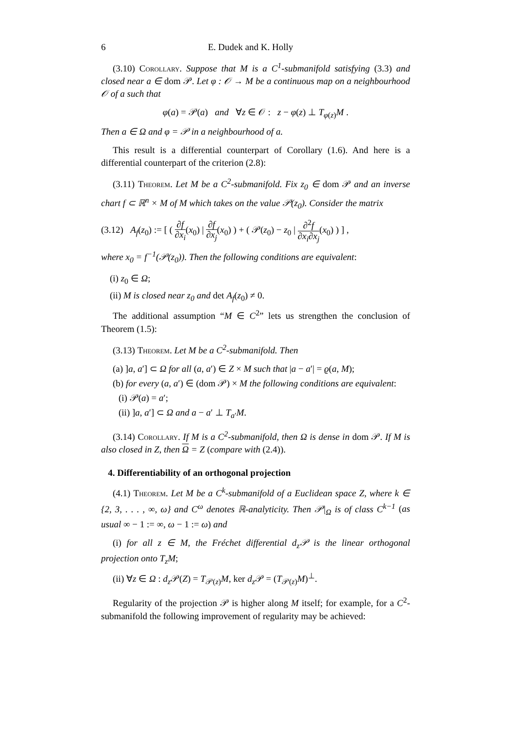6 E. Dudek and K. Holly
(3.10) Corollary. Suppose that M is a C<sup>1</sup>-submanifold satisfying (3.3) and closed near a ∈ dom 𝒫. Let φ : 𝒪 → M be a continuous map on a neighbourhood 𝒪 of a such that
φ(a) = 𝒫(a) and ∀z ∈ 𝒪 : z − φ(z) ⊥ T<sub>φ(z)</sub>M .
Then a ∈ Ω and φ = 𝒫 in a neighbourhood of a.
This result is a differential counterpart of Corollary (1.6). And here is a differential counterpart of the criterion (2.8):
(3.11) Theorem. Let M be a C<sup>2</sup>-submanifold. Fix z<sub>0</sub> ∈ dom 𝒫 and an inverse chart f ⊂ ℝ<sup>n</sup> × M of M which takes on the value 𝒫(z<sub>0</sub>). Consider the matrix
(3.12) A<sub>f</sub>(z<sub>0</sub>) := [ ( ∂f ∂x<sub>i</sub>(x<sub>0</sub>) | ∂f ∂x<sub>j</sub>(x<sub>0</sub>) ) + ( 𝒫(z<sub>0</sub>) − z<sub>0</sub> | ∂<sup>2</sup>f ∂x<sub>i</sub>∂x<sub>j</sub>(x<sub>0</sub>) ) ] ,
where x<sub>0</sub> = f<sup>−1</sup>(𝒫(z<sub>0</sub>)). Then the following conditions are equivalent:
(i) z<sub>0</sub> ∈ Ω;
(ii) M is closed near z<sub>0</sub> and det A<sub>f</sub>(z<sub>0</sub>) ≠ 0.
The additional assumption “M ∈ C<sup>2</sup>” lets us strengthen the conclusion of Theorem (1.5):
(3.13) Theorem. Let M be a C<sup>2</sup>-submanifold. Then
(a) ]a, a′] ⊂ Ω for all (a, a′) ∈ Z × M such that |a − a′| = ϱ(a, M);
(b) for every (a, a′) ∈ (dom 𝒫) × M the following conditions are equivalent:
(i) 𝒫(a) = a′;
(ii) ]a, a′] ⊂ Ω and a − a′ ⊥ T<sub>a′</sub>M.
(3.14) Corollary. If M is a C<sup>2</sup>-submanifold, then Ω is dense in dom 𝒫. If M is also closed in Z, then Ω = Z (compare with (2.4)).
4. Differentiability of an orthogonal projection
(4.1) Theorem. Let M be a C<sup>k</sup>-submanifold of a Euclidean space Z, where k ∈ {2, 3, . . . , ∞, ω} and C<sup>ω</sup> denotes ℝ-analyticity. Then 𝒫|<sub>Ω</sub> is of class C<sup>k−1</sup> (as usual ∞ − 1 := ∞, ω − 1 := ω) and
(i) for all z ∈ M, the Fréchet differential d<sub>z</sub>𝒫 is the linear orthogonal projection onto T<sub>z</sub>M;
(ii) ∀z ∈ Ω : d<sub>z</sub> 𝒫(Z) = T<sub>𝒫(z)</sub>M, ker d<sub>z</sub> 𝒫 = (T<sub>𝒫(z)</sub>M)<sup>⊥</sup>.
Regularity of the projection 𝒫 is higher along M itself; for example, for a C<sup>2</sup>-submanifold the following improvement of regularity may be achieved: